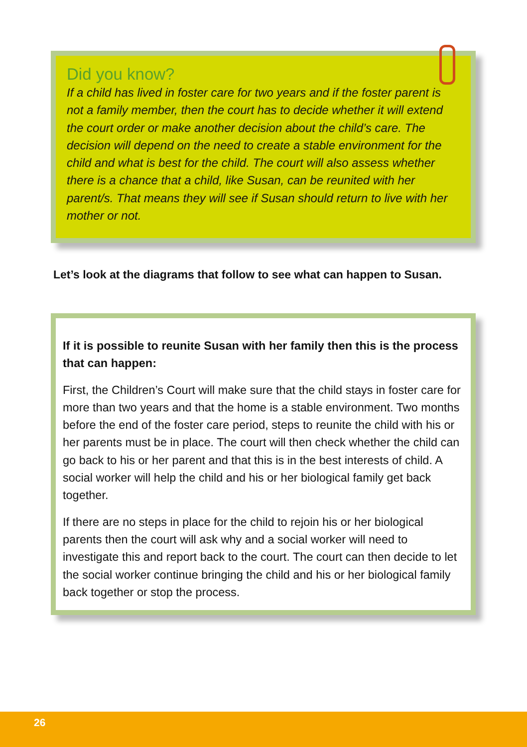Did you know?
If a child has lived in foster care for two years and if the foster parent is not a family member, then the court has to decide whether it will extend the court order or make another decision about the child’s care. The decision will depend on the need to create a stable environment for the child and what is best for the child. The court will also assess whether there is a chance that a child, like Susan, can be reunited with her parent/s. That means they will see if Susan should return to live with her mother or not.
Let’s look at the diagrams that follow to see what can happen to Susan.
If it is possible to reunite Susan with her family then this is the process that can happen:
First, the Children’s Court will make sure that the child stays in foster care for more than two years and that the home is a stable environment. Two months before the end of the foster care period, steps to reunite the child with his or her parents must be in place. The court will then check whether the child can go back to his or her parent and that this is in the best interests of child. A social worker will help the child and his or her biological family get back together.
If there are no steps in place for the child to rejoin his or her biological parents then the court will ask why and a social worker will need to investigate this and report back to the court. The court can then decide to let the social worker continue bringing the child and his or her biological family back together or stop the process.
26